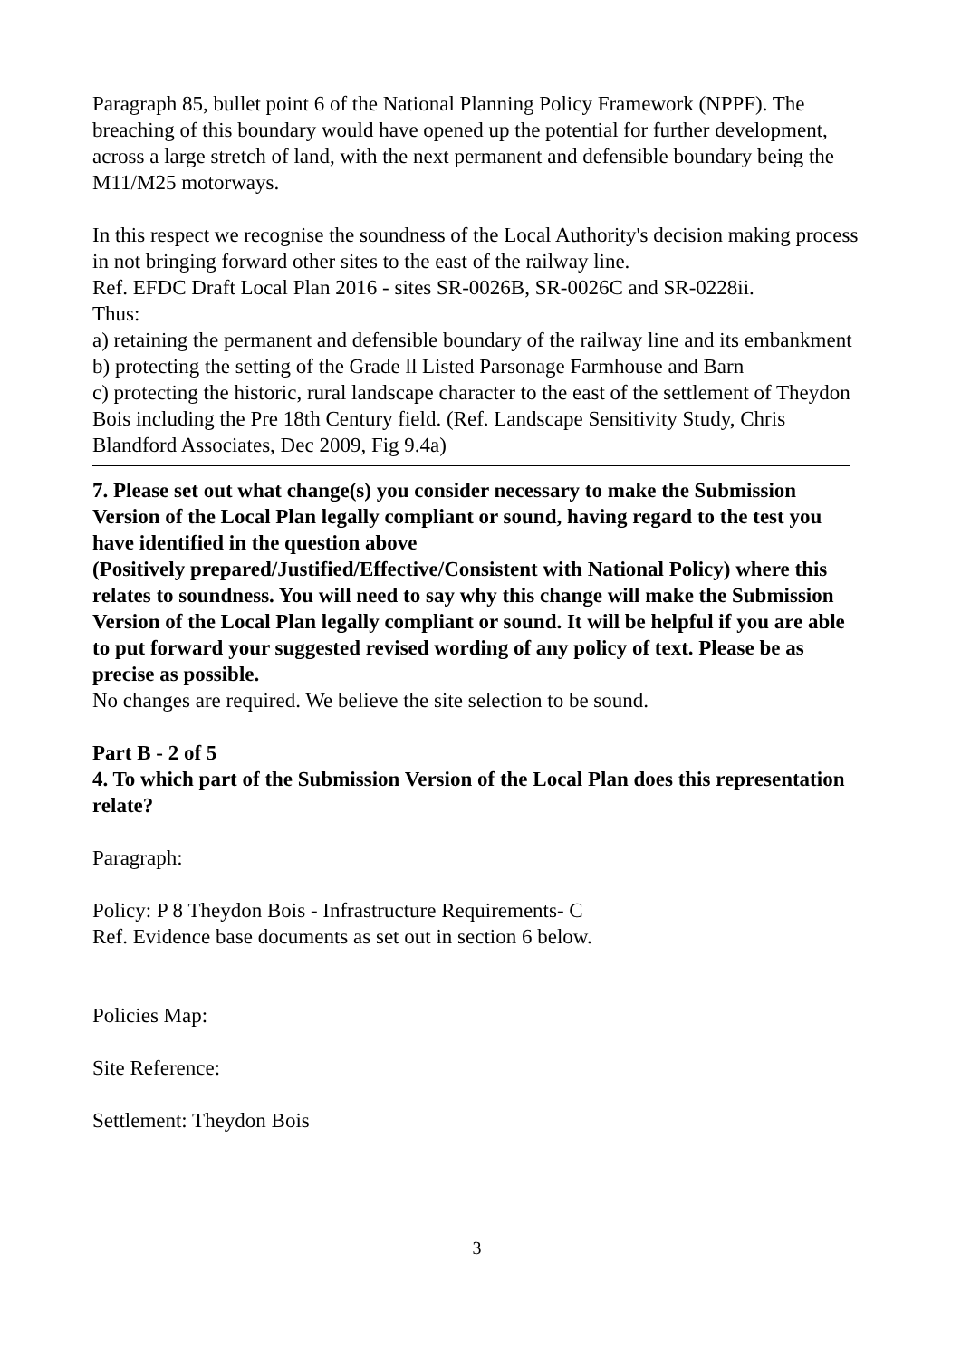Paragraph 85, bullet point 6 of the National Planning Policy Framework (NPPF). The breaching of this boundary would have opened up the potential for further development, across a large stretch of land, with the next permanent and defensible boundary being the M11/M25 motorways.
In this respect we recognise the soundness of the Local Authority's decision making process in not bringing forward other sites to the east of the railway line.
Ref. EFDC Draft Local Plan 2016 - sites SR-0026B, SR-0026C and SR-0228ii.
Thus:
a) retaining the permanent and defensible boundary of the railway line and its embankment
b) protecting the setting of the Grade ll Listed Parsonage Farmhouse and Barn
c) protecting the historic, rural landscape character to the east of the settlement of Theydon Bois including the Pre 18th Century field. (Ref. Landscape Sensitivity Study, Chris Blandford Associates, Dec 2009, Fig 9.4a)
7. Please set out what change(s) you consider necessary to make the Submission Version of the Local Plan legally compliant or sound, having regard to the test you have identified in the question above
(Positively prepared/Justified/Effective/Consistent with National Policy) where this relates to soundness. You will need to say why this change will make the Submission Version of the Local Plan legally compliant or sound. It will be helpful if you are able to put forward your suggested revised wording of any policy of text. Please be as precise as possible.
No changes are required. We believe the site selection to be sound.
Part B - 2 of 5
4. To which part of the Submission Version of the Local Plan does this representation relate?
Paragraph:
Policy: P 8 Theydon Bois - Infrastructure Requirements- C
Ref. Evidence base documents as set out in section 6 below.
Policies Map:
Site Reference:
Settlement: Theydon Bois
3